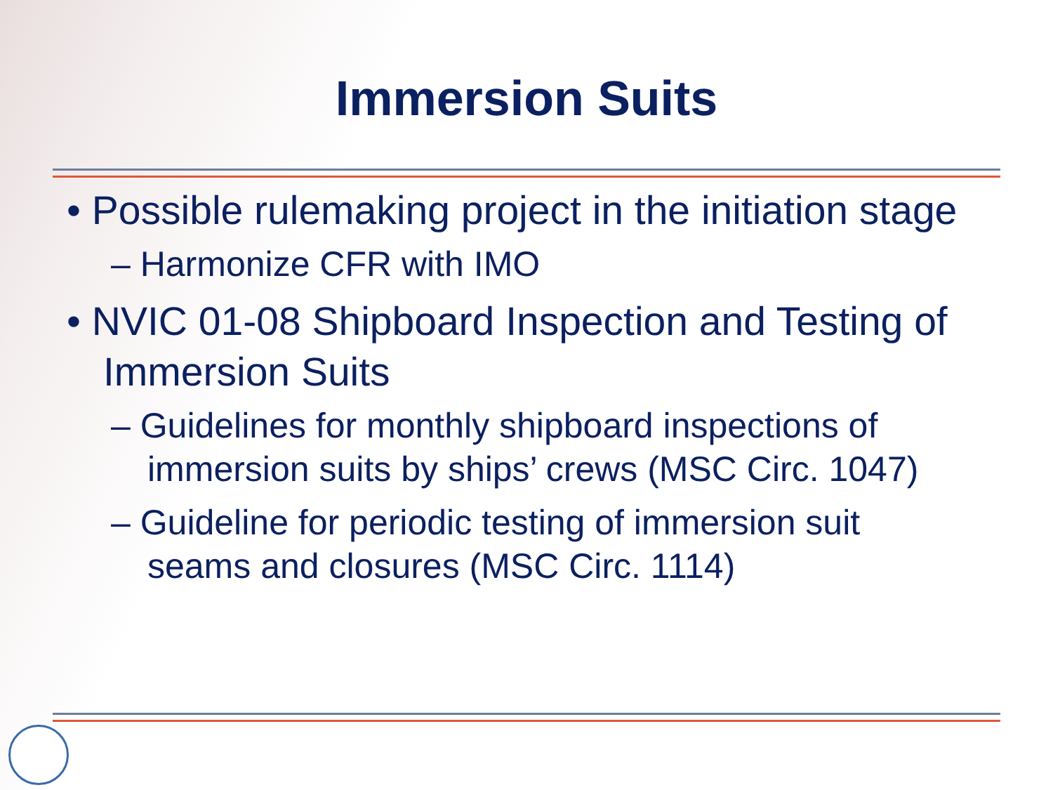Immersion Suits
• Possible rulemaking project in the initiation stage
– Harmonize CFR with IMO
• NVIC 01-08 Shipboard Inspection and Testing of Immersion Suits
– Guidelines for monthly shipboard inspections of immersion suits by ships’ crews (MSC Circ. 1047)
– Guideline for periodic testing of immersion suit seams and closures (MSC Circ. 1114)